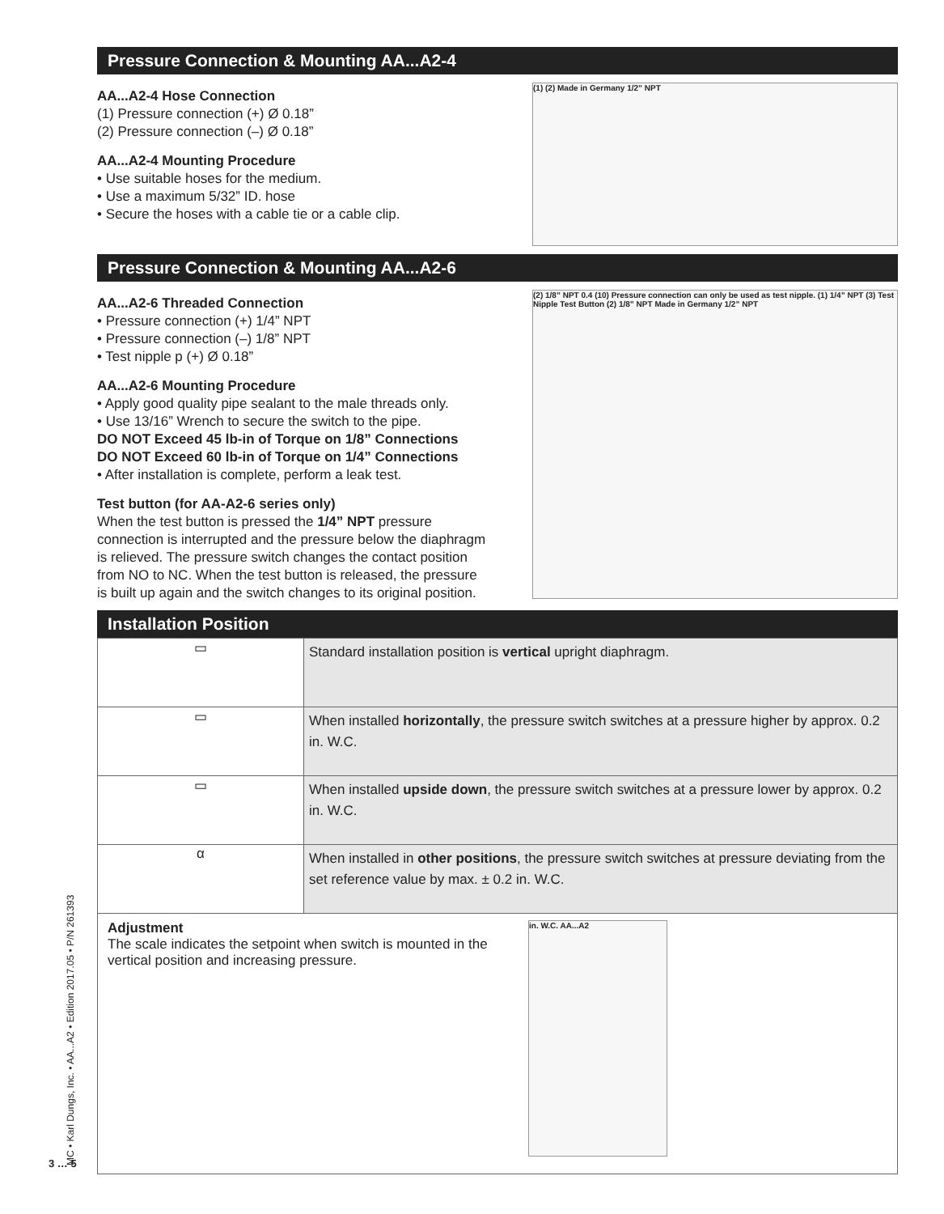Pressure Connection & Mounting AA...A2-4
AA...A2-4 Hose Connection
(1) Pressure connection (+) Ø 0.18”
(2) Pressure connection (–) Ø 0.18”
AA...A2-4 Mounting Procedure
• Use suitable hoses for the medium.
• Use a maximum 5/32” ID. hose
• Secure the hoses with a cable tie or a cable clip.
(1) (2) Made in Germany 1/2” NPT
Pressure Connection & Mounting AA...A2-6
AA...A2-6 Threaded Connection
• Pressure connection (+) 1/4” NPT
• Pressure connection (–) 1/8” NPT
• Test nipple p (+) Ø 0.18”
AA...A2-6 Mounting Procedure
• Apply good quality pipe sealant to the male threads only.
• Use 13/16” Wrench to secure the switch to the pipe.
DO NOT Exceed 45 lb-in of Torque on 1/8” Connections
DO NOT Exceed 60 lb-in of Torque on 1/4” Connections
• After installation is complete, perform a leak test.
Test button (for AA-A2-6 series only)
When the test button is pressed the 1/4” NPT pressure connection is interrupted and the pressure below the diaphragm is relieved. The pressure switch changes the contact position from NO to NC. When the test button is released, the pressure is built up again and the switch changes to its original position.
(2) 1/8” NPT 0.4 (10) Pressure connection can only be used as test nipple. (1) 1/4” NPT (3) Test Nipple Test Button (2) 1/8” NPT Made in Germany 1/2” NPT
Installation Position
| ▭ | Standard installation position is vertical upright diaphragm. |
| ▭ | When installed horizontally , the pressure switch switches at a pressure higher by approx. 0.2 in. W.C. |
| ▭ | When installed upside down , the pressure switch switches at a pressure lower by approx. 0.2 in. W.C. |
| α | When installed in other positions , the pressure switch switches at pressure deviating from the set reference value by max. ± 0.2 in. W.C. |
Adjustment
The scale indicates the setpoint when switch is mounted in the vertical position and increasing pressure.
in. W.C. AA...A2
3 … 5
MC • Karl Dungs, Inc. • AA...A2 • Edition 2017.05 • P/N 261393